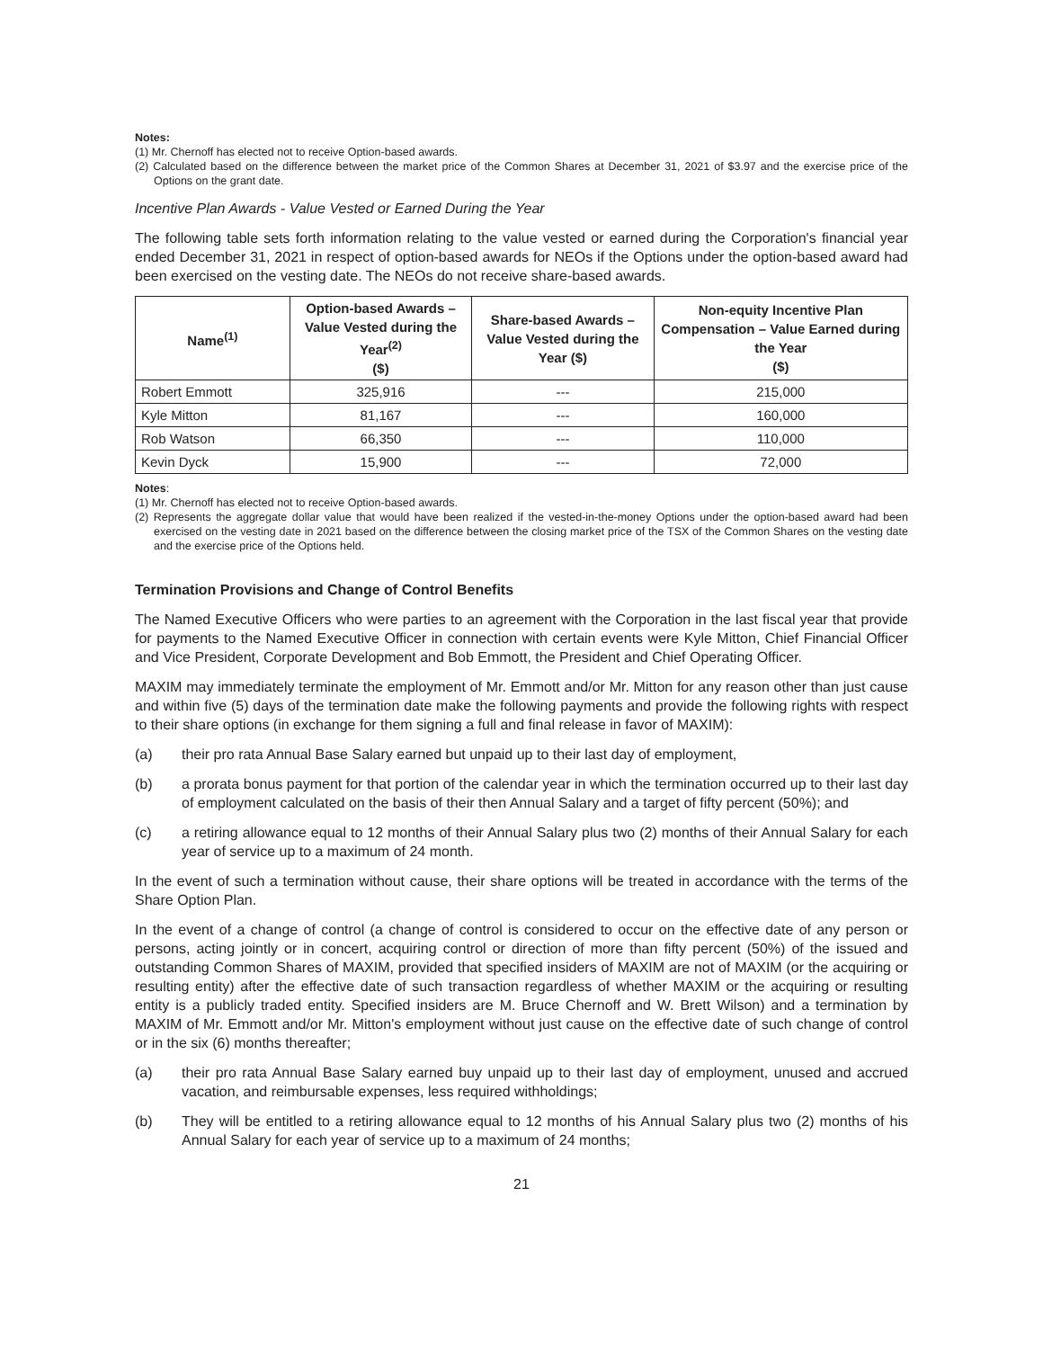Notes:
(1) Mr. Chernoff has elected not to receive Option-based awards.
(2) Calculated based on the difference between the market price of the Common Shares at December 31, 2021 of $3.97 and the exercise price of the Options on the grant date.
Incentive Plan Awards - Value Vested or Earned During the Year
The following table sets forth information relating to the value vested or earned during the Corporation's financial year ended December 31, 2021 in respect of option-based awards for NEOs if the Options under the option-based award had been exercised on the vesting date. The NEOs do not receive share-based awards.
| Name<sup>(1)</sup> | Option-based Awards – Value Vested during the Year<sup>(2)</sup> ($) | Share-based Awards – Value Vested during the Year ($) | Non-equity Incentive Plan Compensation – Value Earned during the Year ($) |
| --- | --- | --- | --- |
| Robert Emmott | 325,916 | --- | 215,000 |
| Kyle Mitton | 81,167 | --- | 160,000 |
| Rob Watson | 66,350 | --- | 110,000 |
| Kevin Dyck | 15,900 | --- | 72,000 |
Notes:
(1) Mr. Chernoff has elected not to receive Option-based awards.
(2) Represents the aggregate dollar value that would have been realized if the vested-in-the-money Options under the option-based award had been exercised on the vesting date in 2021 based on the difference between the closing market price of the TSX of the Common Shares on the vesting date and the exercise price of the Options held.
Termination Provisions and Change of Control Benefits
The Named Executive Officers who were parties to an agreement with the Corporation in the last fiscal year that provide for payments to the Named Executive Officer in connection with certain events were Kyle Mitton, Chief Financial Officer and Vice President, Corporate Development and Bob Emmott, the President and Chief Operating Officer.
MAXIM may immediately terminate the employment of Mr. Emmott and/or Mr. Mitton for any reason other than just cause and within five (5) days of the termination date make the following payments and provide the following rights with respect to their share options (in exchange for them signing a full and final release in favor of MAXIM):
(a) their pro rata Annual Base Salary earned but unpaid up to their last day of employment,
(b) a prorata bonus payment for that portion of the calendar year in which the termination occurred up to their last day of employment calculated on the basis of their then Annual Salary and a target of fifty percent (50%); and
(c) a retiring allowance equal to 12 months of their Annual Salary plus two (2) months of their Annual Salary for each year of service up to a maximum of 24 month.
In the event of such a termination without cause, their share options will be treated in accordance with the terms of the Share Option Plan.
In the event of a change of control (a change of control is considered to occur on the effective date of any person or persons, acting jointly or in concert, acquiring control or direction of more than fifty percent (50%) of the issued and outstanding Common Shares of MAXIM, provided that specified insiders of MAXIM are not of MAXIM (or the acquiring or resulting entity) after the effective date of such transaction regardless of whether MAXIM or the acquiring or resulting entity is a publicly traded entity. Specified insiders are M. Bruce Chernoff and W. Brett Wilson) and a termination by MAXIM of Mr. Emmott and/or Mr. Mitton's employment without just cause on the effective date of such change of control or in the six (6) months thereafter;
(a) their pro rata Annual Base Salary earned buy unpaid up to their last day of employment, unused and accrued vacation, and reimbursable expenses, less required withholdings;
(b) They will be entitled to a retiring allowance equal to 12 months of his Annual Salary plus two (2) months of his Annual Salary for each year of service up to a maximum of 24 months;
21